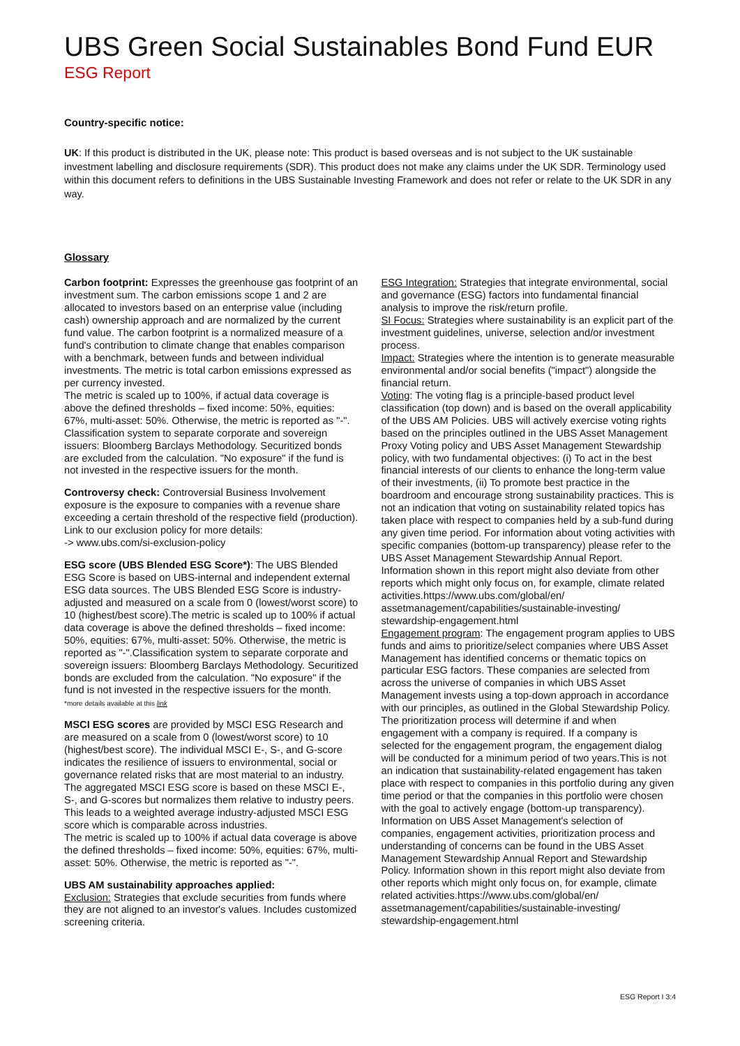UBS Green Social Sustainables Bond Fund EUR
ESG Report
Country-specific notice:
UK: If this product is distributed in the UK, please note: This product is based overseas and is not subject to the UK sustainable investment labelling and disclosure requirements (SDR). This product does not make any claims under the UK SDR. Terminology used within this document refers to definitions in the UBS Sustainable Investing Framework and does not refer or relate to the UK SDR in any way.
Glossary
Carbon footprint: Expresses the greenhouse gas footprint of an investment sum. The carbon emissions scope 1 and 2 are allocated to investors based on an enterprise value (including cash) ownership approach and are normalized by the current fund value. The carbon footprint is a normalized measure of a fund's contribution to climate change that enables comparison with a benchmark, between funds and between individual investments. The metric is total carbon emissions expressed as per currency invested.
The metric is scaled up to 100%, if actual data coverage is above the defined thresholds – fixed income: 50%, equities: 67%, multi-asset: 50%. Otherwise, the metric is reported as "-".
Classification system to separate corporate and sovereign issuers: Bloomberg Barclays Methodology. Securitized bonds are excluded from the calculation. "No exposure" if the fund is not invested in the respective issuers for the month.
Controversy check: Controversial Business Involvement exposure is the exposure to companies with a revenue share exceeding a certain threshold of the respective field (production). Link to our exclusion policy for more details:
-> www.ubs.com/si-exclusion-policy
ESG score (UBS Blended ESG Score*): The UBS Blended ESG Score is based on UBS-internal and independent external ESG data sources. The UBS Blended ESG Score is industry-adjusted and measured on a scale from 0 (lowest/worst score) to 10 (highest/best score).The metric is scaled up to 100% if actual data coverage is above the defined thresholds – fixed income: 50%, equities: 67%, multi-asset: 50%. Otherwise, the metric is reported as "-".Classification system to separate corporate and sovereign issuers: Bloomberg Barclays Methodology. Securitized bonds are excluded from the calculation. "No exposure" if the fund is not invested in the respective issuers for the month.
*more details available at this link
MSCI ESG scores are provided by MSCI ESG Research and are measured on a scale from 0 (lowest/worst score) to 10 (highest/best score). The individual MSCI E-, S-, and G-score indicates the resilience of issuers to environmental, social or governance related risks that are most material to an industry. The aggregated MSCI ESG score is based on these MSCI E-, S-, and G-scores but normalizes them relative to industry peers. This leads to a weighted average industry-adjusted MSCI ESG score which is comparable across industries.
The metric is scaled up to 100% if actual data coverage is above the defined thresholds – fixed income: 50%, equities: 67%, multi-asset: 50%. Otherwise, the metric is reported as "-".
UBS AM sustainability approaches applied:
Exclusion: Strategies that exclude securities from funds where they are not aligned to an investor's values. Includes customized screening criteria.
ESG Integration: Strategies that integrate environmental, social and governance (ESG) factors into fundamental financial analysis to improve the risk/return profile.
SI Focus: Strategies where sustainability is an explicit part of the investment guidelines, universe, selection and/or investment process.
Impact: Strategies where the intention is to generate measurable environmental and/or social benefits ("impact") alongside the financial return.
Voting: The voting flag is a principle-based product level classification (top down) and is based on the overall applicability of the UBS AM Policies. UBS will actively exercise voting rights based on the principles outlined in the UBS Asset Management Proxy Voting policy and UBS Asset Management Stewardship policy, with two fundamental objectives: (i) To act in the best financial interests of our clients to enhance the long-term value of their investments, (ii) To promote best practice in the boardroom and encourage strong sustainability practices. This is not an indication that voting on sustainability related topics has taken place with respect to companies held by a sub-fund during any given time period. For information about voting activities with specific companies (bottom-up transparency) please refer to the UBS Asset Management Stewardship Annual Report. Information shown in this report might also deviate from other reports which might only focus on, for example, climate related activities.https://www.ubs.com/global/en/ assetmanagement/capabilities/sustainable-investing/ stewardship-engagement.html
Engagement program: The engagement program applies to UBS funds and aims to prioritize/select companies where UBS Asset Management has identified concerns or thematic topics on particular ESG factors. These companies are selected from across the universe of companies in which UBS Asset Management invests using a top-down approach in accordance with our principles, as outlined in the Global Stewardship Policy. The prioritization process will determine if and when engagement with a company is required. If a company is selected for the engagement program, the engagement dialog will be conducted for a minimum period of two years.This is not an indication that sustainability-related engagement has taken place with respect to companies in this portfolio during any given time period or that the companies in this portfolio were chosen with the goal to actively engage (bottom-up transparency). Information on UBS Asset Management's selection of companies, engagement activities, prioritization process and understanding of concerns can be found in the UBS Asset Management Stewardship Annual Report and Stewardship Policy. Information shown in this report might also deviate from other reports which might only focus on, for example, climate related activities.https://www.ubs.com/global/en/ assetmanagement/capabilities/sustainable-investing/ stewardship-engagement.html
ESG Report I 3:4